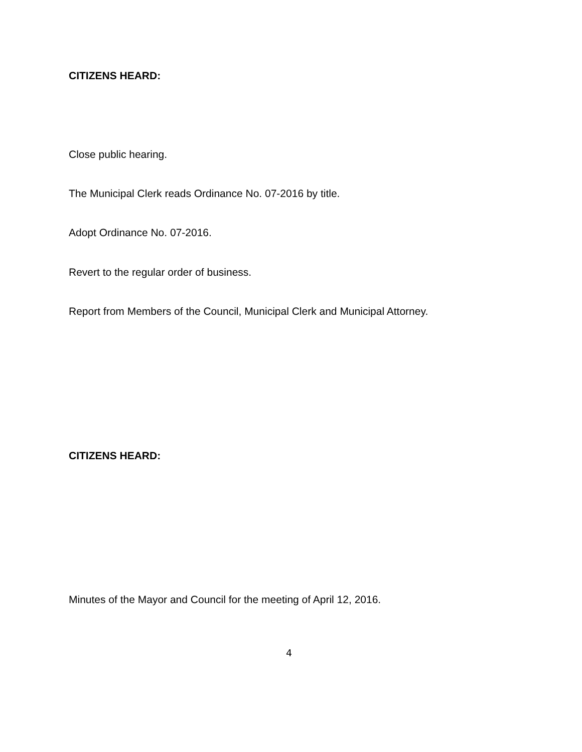CITIZENS HEARD:
Close public hearing.
The Municipal Clerk reads Ordinance No. 07-2016 by title.
Adopt Ordinance No. 07-2016.
Revert to the regular order of business.
Report from Members of the Council, Municipal Clerk and Municipal Attorney.
CITIZENS HEARD:
Minutes of the Mayor and Council for the meeting of April 12, 2016.
4